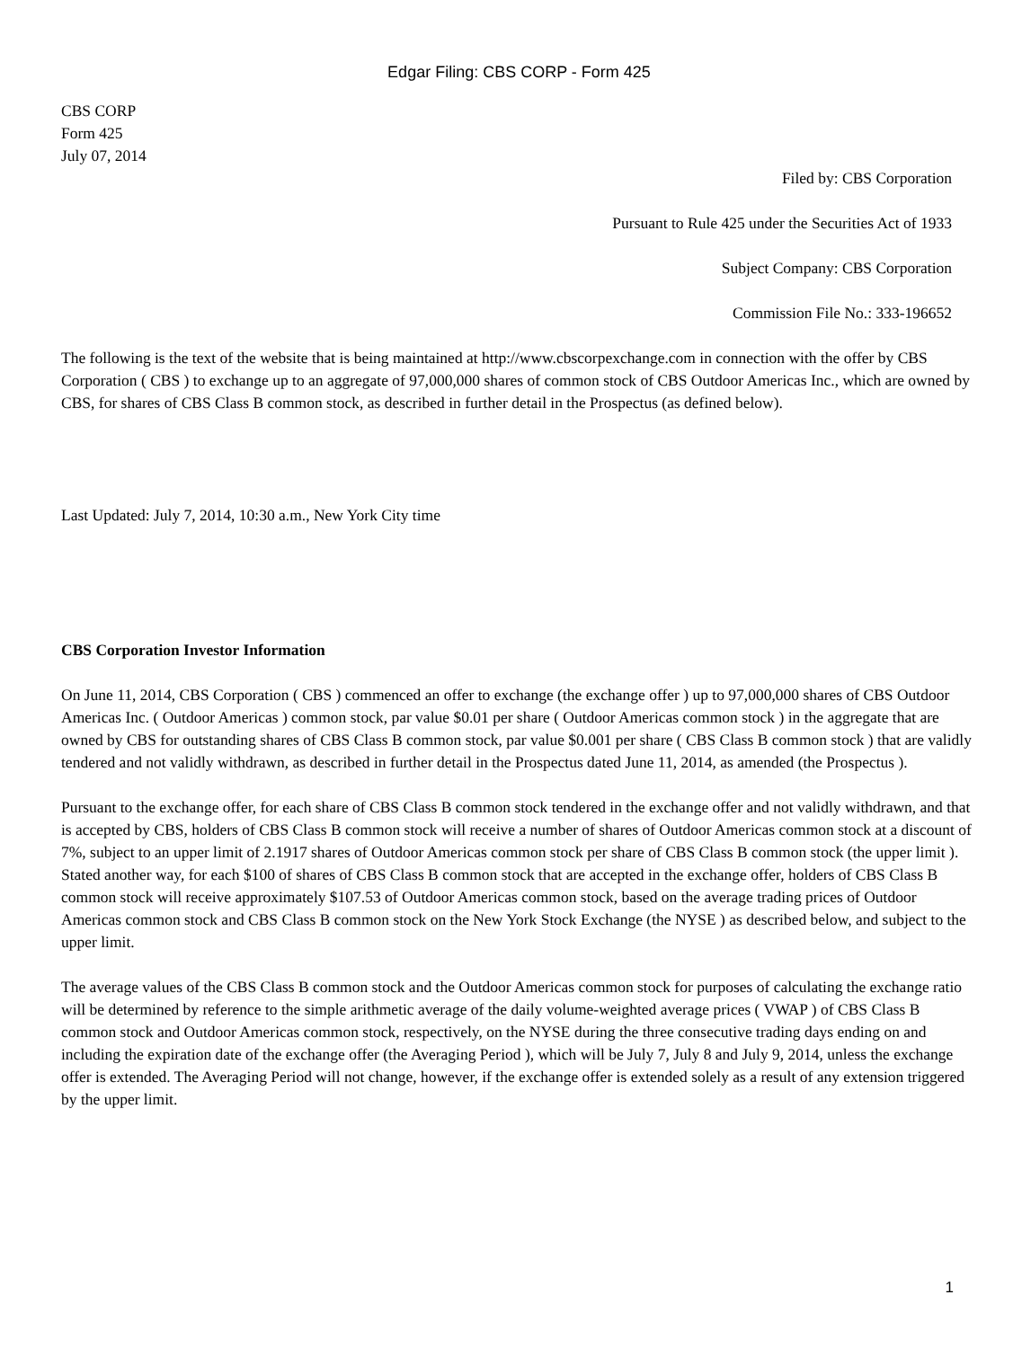Edgar Filing: CBS CORP - Form 425
CBS CORP
Form 425
July 07, 2014
Filed by: CBS Corporation
Pursuant to Rule 425 under the Securities Act of 1933
Subject Company: CBS Corporation
Commission File No.: 333-196652
The following is the text of the website that is being maintained at http://www.cbscorpexchange.com in connection with the offer by CBS Corporation ( CBS ) to exchange up to an aggregate of 97,000,000 shares of common stock of CBS Outdoor Americas Inc., which are owned by CBS, for shares of CBS Class B common stock, as described in further detail in the Prospectus (as defined below).
Last Updated: July 7, 2014, 10:30 a.m., New York City time
CBS Corporation Investor Information
On June 11, 2014, CBS Corporation ( CBS ) commenced an offer to exchange (the exchange offer ) up to 97,000,000 shares of CBS Outdoor Americas Inc. ( Outdoor Americas ) common stock, par value $0.01 per share ( Outdoor Americas common stock ) in the aggregate that are owned by CBS for outstanding shares of CBS Class B common stock, par value $0.001 per share ( CBS Class B common stock ) that are validly tendered and not validly withdrawn, as described in further detail in the Prospectus dated June 11, 2014, as amended (the Prospectus ).
Pursuant to the exchange offer, for each share of CBS Class B common stock tendered in the exchange offer and not validly withdrawn, and that is accepted by CBS, holders of CBS Class B common stock will receive a number of shares of Outdoor Americas common stock at a discount of 7%, subject to an upper limit of 2.1917 shares of Outdoor Americas common stock per share of CBS Class B common stock (the upper limit ). Stated another way, for each $100 of shares of CBS Class B common stock that are accepted in the exchange offer, holders of CBS Class B common stock will receive approximately $107.53 of Outdoor Americas common stock, based on the average trading prices of Outdoor Americas common stock and CBS Class B common stock on the New York Stock Exchange (the NYSE ) as described below, and subject to the upper limit.
The average values of the CBS Class B common stock and the Outdoor Americas common stock for purposes of calculating the exchange ratio will be determined by reference to the simple arithmetic average of the daily volume-weighted average prices ( VWAP ) of CBS Class B common stock and Outdoor Americas common stock, respectively, on the NYSE during the three consecutive trading days ending on and including the expiration date of the exchange offer (the Averaging Period ), which will be July 7, July 8 and July 9, 2014, unless the exchange offer is extended. The Averaging Period will not change, however, if the exchange offer is extended solely as a result of any extension triggered by the upper limit.
1